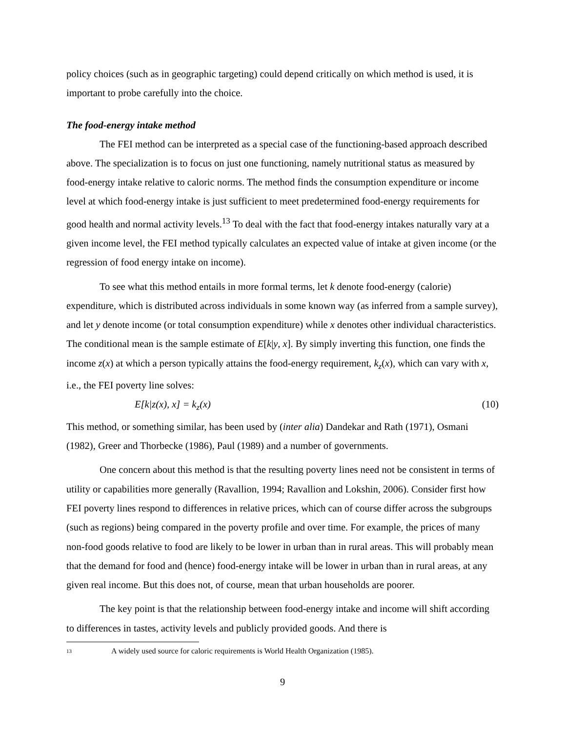policy choices (such as in geographic targeting) could depend critically on which method is used, it is important to probe carefully into the choice.
The food-energy intake method
The FEI method can be interpreted as a special case of the functioning-based approach described above. The specialization is to focus on just one functioning, namely nutritional status as measured by food-energy intake relative to caloric norms. The method finds the consumption expenditure or income level at which food-energy intake is just sufficient to meet predetermined food-energy requirements for good health and normal activity levels.<sup>13</sup> To deal with the fact that food-energy intakes naturally vary at a given income level, the FEI method typically calculates an expected value of intake at given income (or the regression of food energy intake on income).
To see what this method entails in more formal terms, let k denote food-energy (calorie) expenditure, which is distributed across individuals in some known way (as inferred from a sample survey), and let y denote income (or total consumption expenditure) while x denotes other individual characteristics. The conditional mean is the sample estimate of E[k|y, x]. By simply inverting this function, one finds the income z(x) at which a person typically attains the food-energy requirement, k<sub>z</sub>(x), which can vary with x, i.e., the FEI poverty line solves:
E[k|z(x), x] = k<sub>z</sub>(x) (10)
This method, or something similar, has been used by (inter alia) Dandekar and Rath (1971), Osmani (1982), Greer and Thorbecke (1986), Paul (1989) and a number of governments.
One concern about this method is that the resulting poverty lines need not be consistent in terms of utility or capabilities more generally (Ravallion, 1994; Ravallion and Lokshin, 2006). Consider first how FEI poverty lines respond to differences in relative prices, which can of course differ across the subgroups (such as regions) being compared in the poverty profile and over time. For example, the prices of many non-food goods relative to food are likely to be lower in urban than in rural areas. This will probably mean that the demand for food and (hence) food-energy intake will be lower in urban than in rural areas, at any given real income. But this does not, of course, mean that urban households are poorer.
The key point is that the relationship between food-energy intake and income will shift according to differences in tastes, activity levels and publicly provided goods. And there is
<sup>13</sup> A widely used source for caloric requirements is World Health Organization (1985).
9